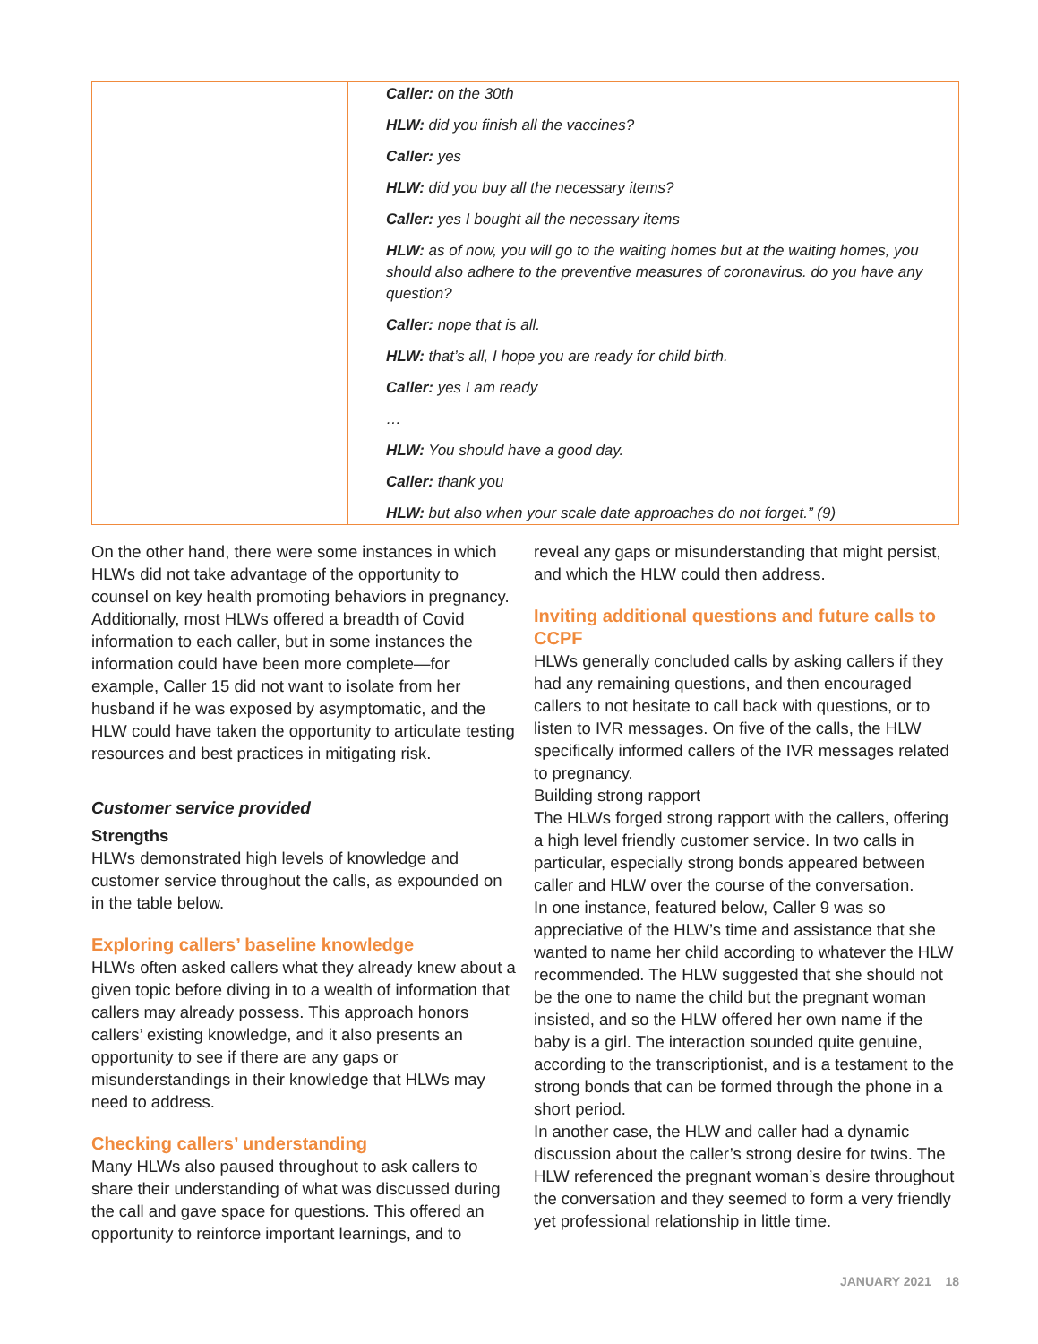| | Caller: on the 30th HLW: did you finish all the vaccines? Caller: yes HLW: did you buy all the necessary items? Caller: yes I bought all the necessary items HLW: as of now, you will go to the waiting homes but at the waiting homes, you should also adhere to the preventive measures of coronavirus. do you have any question? Caller: nope that is all. HLW: that’s all, I hope you are ready for child birth. Caller: yes I am ready … HLW: You should have a good day. Caller: thank you HLW: but also when your scale date approaches do not forget.” (9) |
On the other hand, there were some instances in which HLWs did not take advantage of the opportunity to counsel on key health promoting behaviors in pregnancy. Additionally, most HLWs offered a breadth of Covid information to each caller, but in some instances the information could have been more complete—for example, Caller 15 did not want to isolate from her husband if he was exposed by asymptomatic, and the HLW could have taken the opportunity to articulate testing resources and best practices in mitigating risk.
Customer service provided
Strengths
HLWs demonstrated high levels of knowledge and customer service throughout the calls, as expounded on in the table below.
Exploring callers’ baseline knowledge
HLWs often asked callers what they already knew about a given topic before diving in to a wealth of information that callers may already possess. This approach honors callers’ existing knowledge, and it also presents an opportunity to see if there are any gaps or misunderstandings in their knowledge that HLWs may need to address.
Checking callers’ understanding
Many HLWs also paused throughout to ask callers to share their understanding of what was discussed during the call and gave space for questions. This offered an opportunity to reinforce important learnings, and to
reveal any gaps or misunderstanding that might persist, and which the HLW could then address.
Inviting additional questions and future calls to CCPF
HLWs generally concluded calls by asking callers if they had any remaining questions, and then encouraged callers to not hesitate to call back with questions, or to listen to IVR messages. On five of the calls, the HLW specifically informed callers of the IVR messages related to pregnancy.
Building strong rapport
The HLWs forged strong rapport with the callers, offering a high level friendly customer service. In two calls in particular, especially strong bonds appeared between caller and HLW over the course of the conversation.
In one instance, featured below, Caller 9 was so appreciative of the HLW’s time and assistance that she wanted to name her child according to whatever the HLW recommended. The HLW suggested that she should not be the one to name the child but the pregnant woman insisted, and so the HLW offered her own name if the baby is a girl. The interaction sounded quite genuine, according to the transcriptionist, and is a testament to the strong bonds that can be formed through the phone in a short period.
In another case, the HLW and caller had a dynamic discussion about the caller’s strong desire for twins. The HLW referenced the pregnant woman’s desire throughout the conversation and they seemed to form a very friendly yet professional relationship in little time.
JANUARY 2021 18